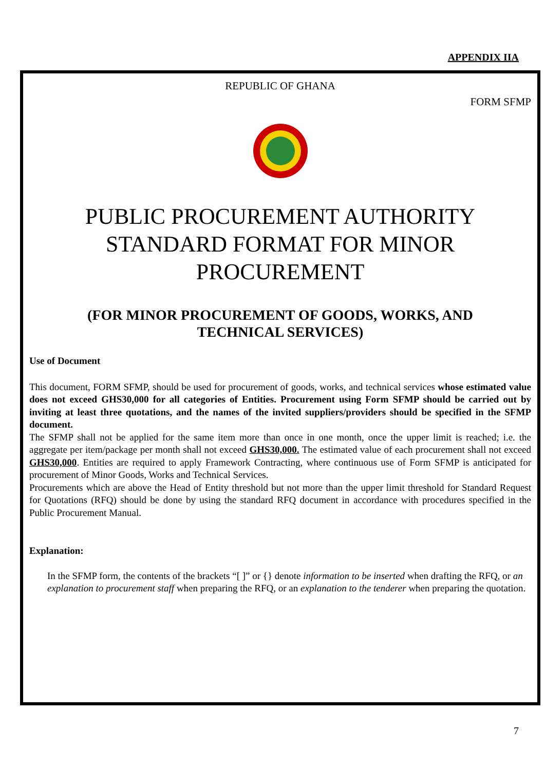APPENDIX IIA
REPUBLIC OF GHANA
FORM SFMP
PUBLIC PROCUREMENT AUTHORITY
STANDARD FORMAT FOR MINOR
PROCUREMENT
(FOR MINOR PROCUREMENT OF GOODS, WORKS, AND
TECHNICAL SERVICES)
Use of Document
This document, FORM SFMP, should be used for procurement of goods, works, and technical services whose estimated value does not exceed GHS30,000 for all categories of Entities. Procurement using Form SFMP should be carried out by inviting at least three quotations, and the names of the invited suppliers/providers should be specified in the SFMP document.
The SFMP shall not be applied for the same item more than once in one month, once the upper limit is reached; i.e. the aggregate per item/package per month shall not exceed GHS30,000. The estimated value of each procurement shall not exceed GHS30,000. Entities are required to apply Framework Contracting, where continuous use of Form SFMP is anticipated for procurement of Minor Goods, Works and Technical Services.
Procurements which are above the Head of Entity threshold but not more than the upper limit threshold for Standard Request for Quotations (RFQ) should be done by using the standard RFQ document in accordance with procedures specified in the Public Procurement Manual.
Explanation:
In the SFMP form, the contents of the brackets “[ ]” or {} denote information to be inserted when drafting the RFQ, or an explanation to procurement staff when preparing the RFQ, or an explanation to the tenderer when preparing the quotation.
7